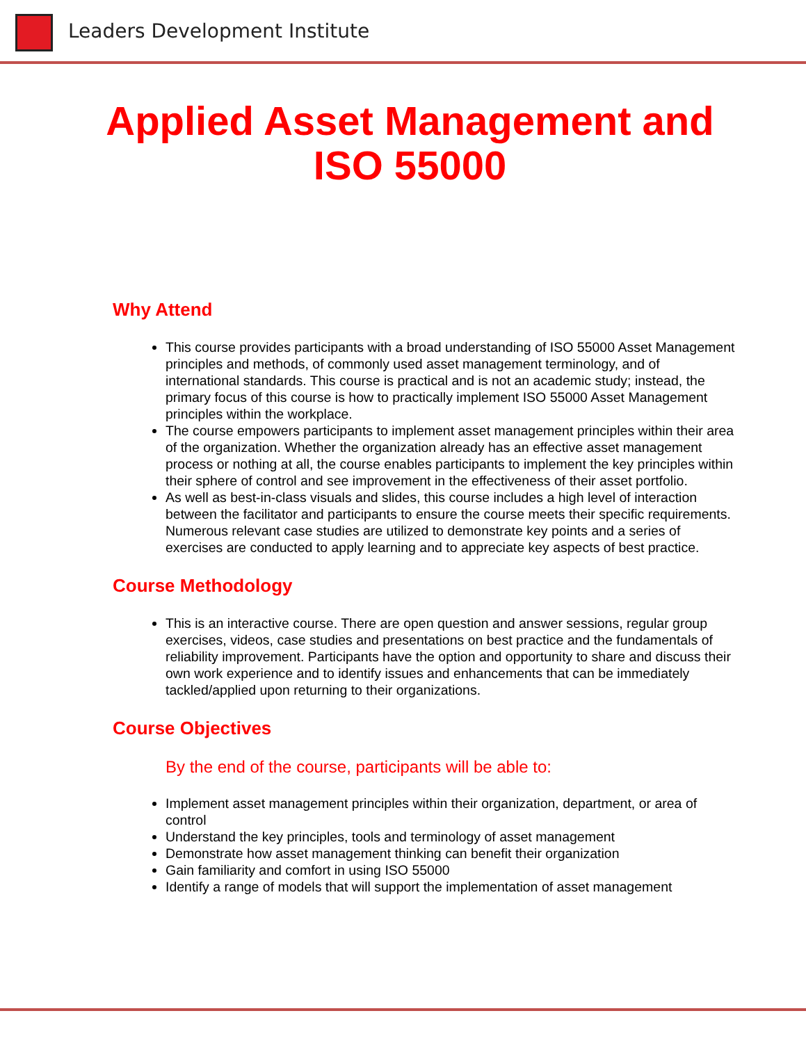Leaders Development Institute
Applied Asset Management and ISO 55000
Why Attend
This course provides participants with a broad understanding of ISO 55000 Asset Management principles and methods, of commonly used asset management terminology, and of international standards. This course is practical and is not an academic study; instead, the primary focus of this course is how to practically implement ISO 55000 Asset Management principles within the workplace.
The course empowers participants to implement asset management principles within their area of the organization. Whether the organization already has an effective asset management process or nothing at all, the course enables participants to implement the key principles within their sphere of control and see improvement in the effectiveness of their asset portfolio.
As well as best-in-class visuals and slides, this course includes a high level of interaction between the facilitator and participants to ensure the course meets their specific requirements. Numerous relevant case studies are utilized to demonstrate key points and a series of exercises are conducted to apply learning and to appreciate key aspects of best practice.
Course Methodology
This is an interactive course. There are open question and answer sessions, regular group exercises, videos, case studies and presentations on best practice and the fundamentals of reliability improvement. Participants have the option and opportunity to share and discuss their own work experience and to identify issues and enhancements that can be immediately tackled/applied upon returning to their organizations.
Course Objectives
By the end of the course, participants will be able to:
Implement asset management principles within their organization, department, or area of control
Understand the key principles, tools and terminology of asset management
Demonstrate how asset management thinking can benefit their organization
Gain familiarity and comfort in using ISO 55000
Identify a range of models that will support the implementation of asset management